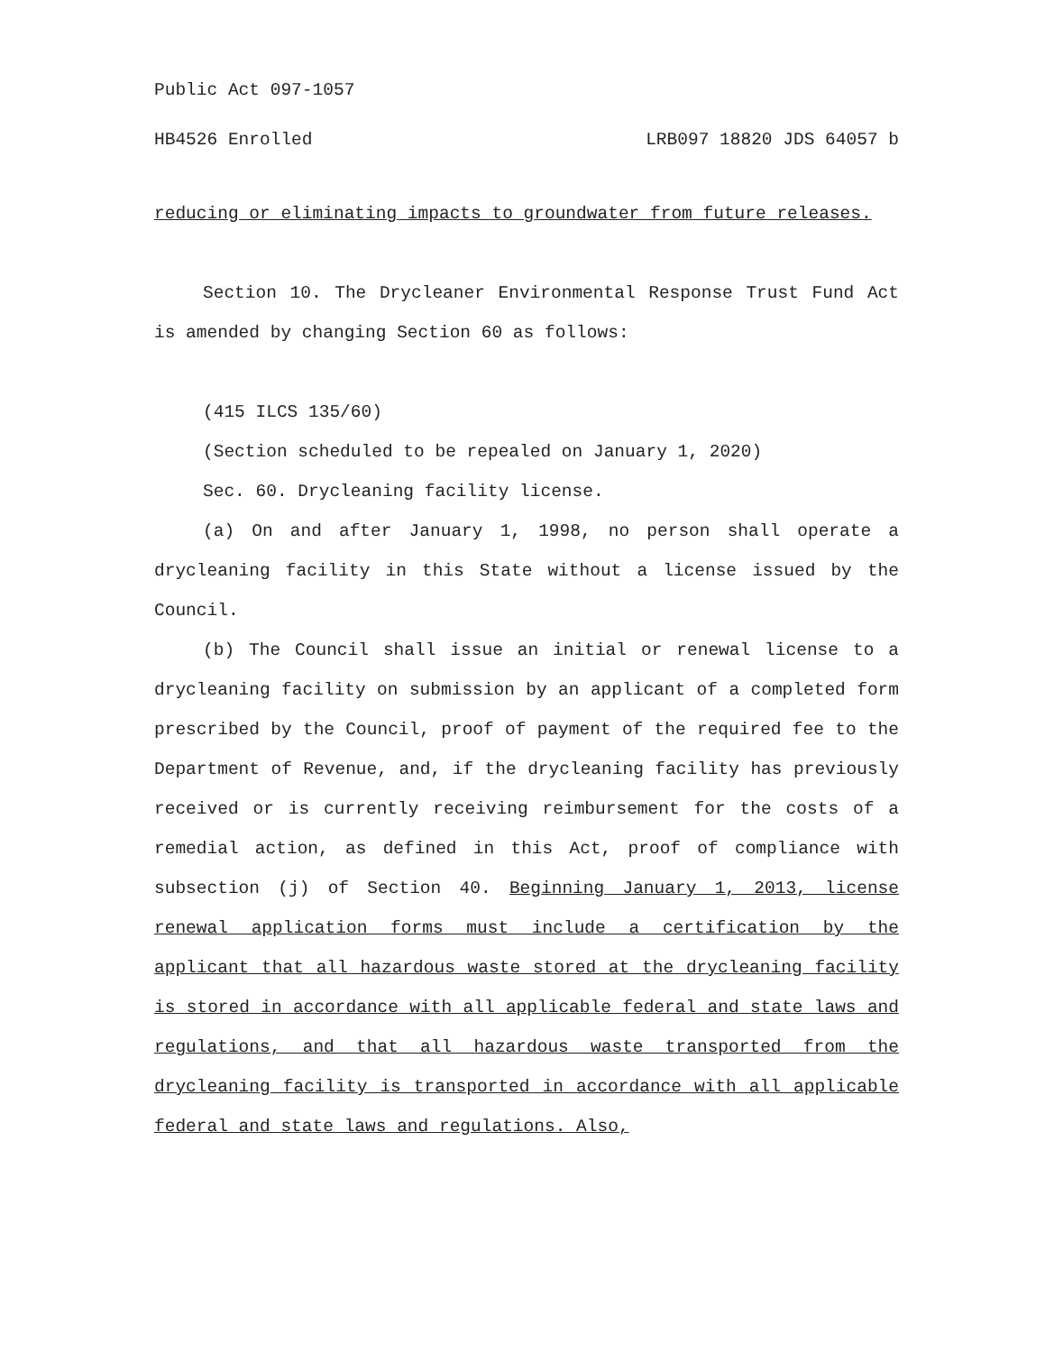Public Act 097-1057
HB4526 Enrolled LRB097 18820 JDS 64057 b
reducing or eliminating impacts to groundwater from future releases.
Section 10. The Drycleaner Environmental Response Trust Fund Act is amended by changing Section 60 as follows:
(415 ILCS 135/60)
(Section scheduled to be repealed on January 1, 2020)
Sec. 60. Drycleaning facility license.
(a) On and after January 1, 1998, no person shall operate a drycleaning facility in this State without a license issued by the Council.
(b) The Council shall issue an initial or renewal license to a drycleaning facility on submission by an applicant of a completed form prescribed by the Council, proof of payment of the required fee to the Department of Revenue, and, if the drycleaning facility has previously received or is currently receiving reimbursement for the costs of a remedial action, as defined in this Act, proof of compliance with subsection (j) of Section 40. Beginning January 1, 2013, license renewal application forms must include a certification by the applicant that all hazardous waste stored at the drycleaning facility is stored in accordance with all applicable federal and state laws and regulations, and that all hazardous waste transported from the drycleaning facility is transported in accordance with all applicable federal and state laws and regulations. Also,